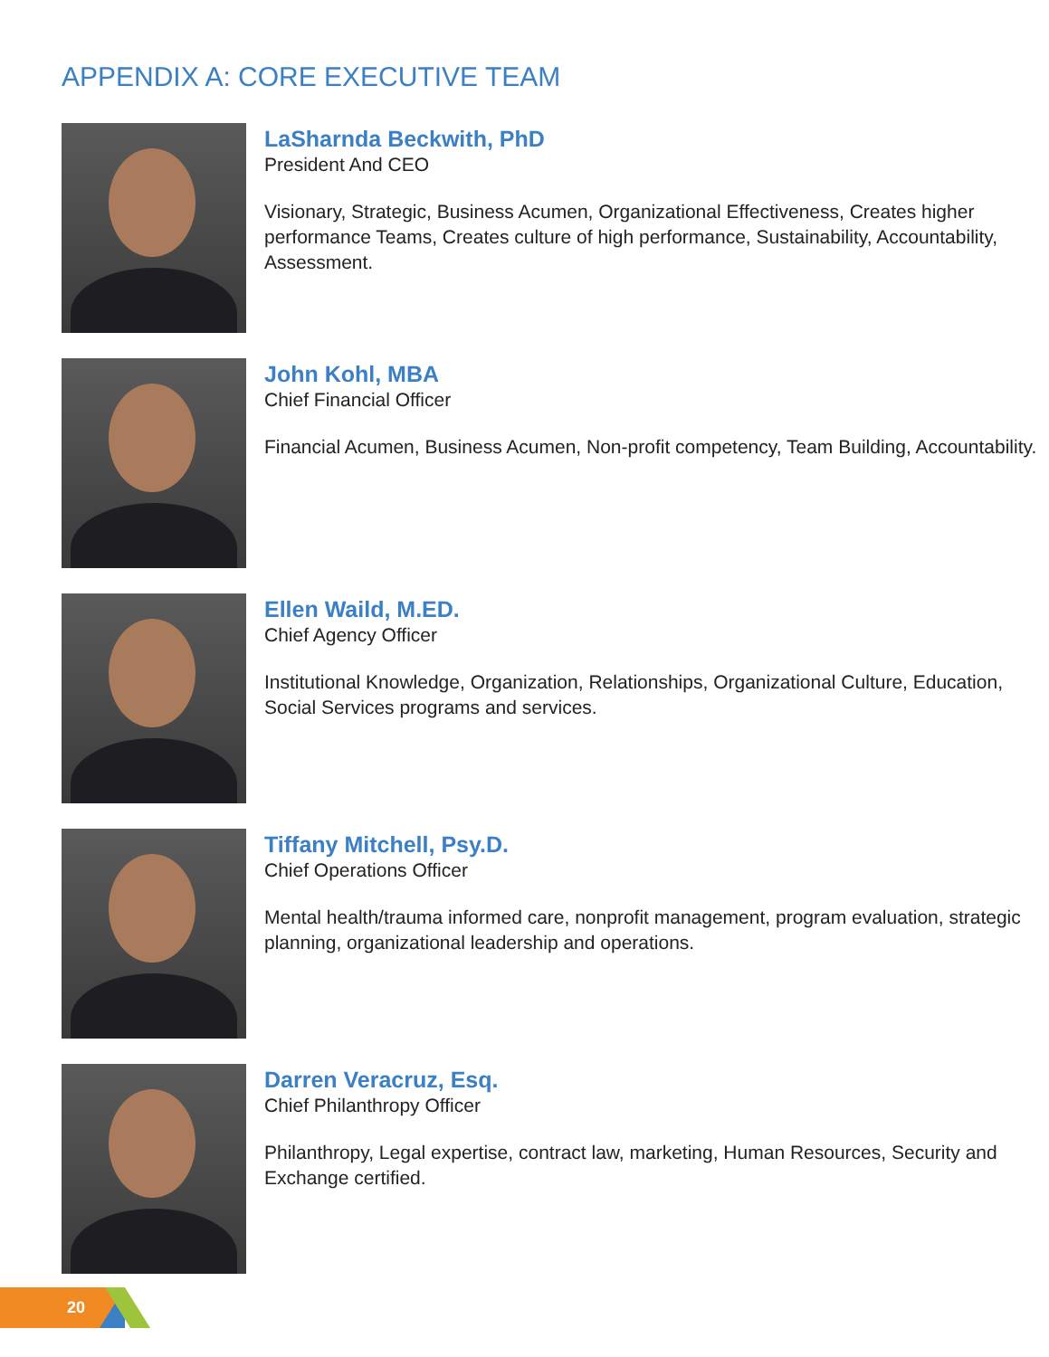APPENDIX A: CORE EXECUTIVE TEAM
LaSharnda Beckwith, PhD
President And CEO
Visionary, Strategic, Business Acumen, Organizational Effectiveness, Creates higher performance Teams, Creates culture of high performance, Sustainability, Accountability, Assessment.
John Kohl, MBA
Chief Financial Officer
Financial Acumen, Business Acumen, Non-profit competency, Team Building, Accountability.
Ellen Waild, M.ED.
Chief Agency Officer
Institutional Knowledge, Organization, Relationships, Organizational Culture, Education, Social Services programs and services.
Tiffany Mitchell, Psy.D.
Chief Operations Officer
Mental health/trauma informed care, nonprofit management, program evaluation, strategic planning, organizational leadership and operations.
Darren Veracruz, Esq.
Chief Philanthropy Officer
Philanthropy, Legal expertise, contract law, marketing, Human Resources, Security and Exchange certified.
20